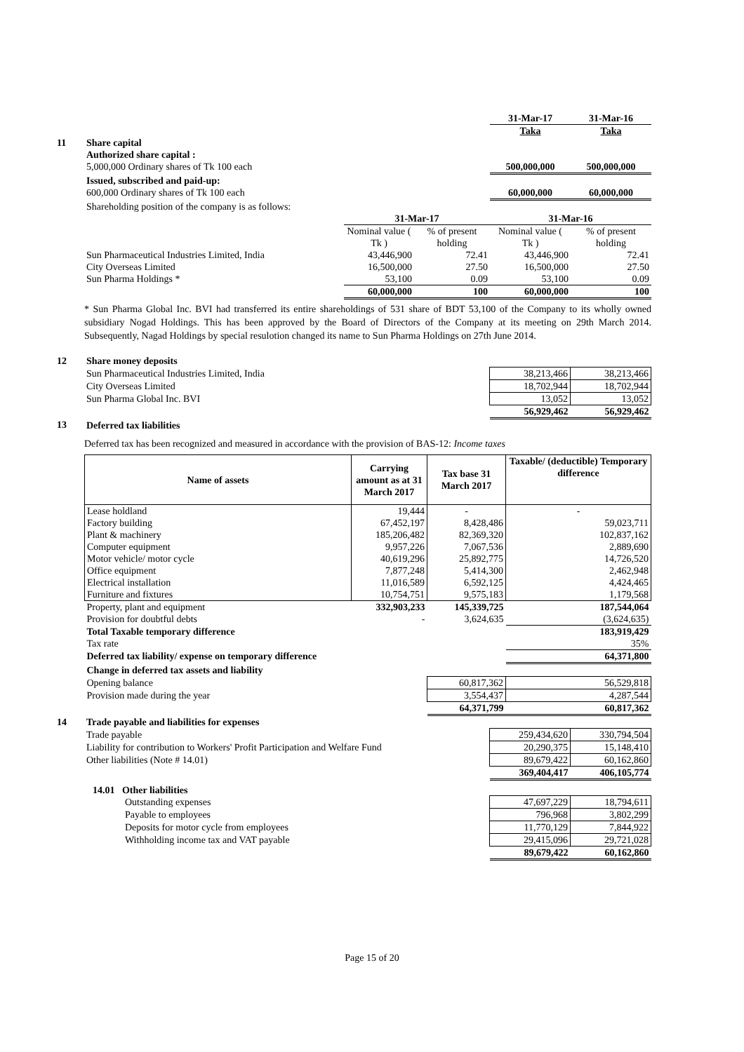| | | | | 31-Mar-17 | 31-Mar-16 |
| | | | | Taka | Taka |
| 11 | Share capital | | | | |
| | Authorized share capital : | | | | |
| | 5,000,000 Ordinary shares of Tk 100 each | | | 500,000,000 | 500,000,000 |
| | Issued, subscribed and paid-up: | | | | |
| | 600,000 Ordinary shares of Tk 100 each | | | 60,000,000 | 60,000,000 |
| | Shareholding position of the company is as follows: | | | | |
| | | 31-Mar-17 | | 31-Mar-16 | |
| | | Nominal value ( Tk ) | % of present holding | Nominal value ( Tk ) | % of present holding |
| | Sun Pharmaceutical Industries Limited, India | 43,446,900 | 72.41 | 43,446,900 | 72.41 |
| | City Overseas Limited | 16,500,000 | 27.50 | 16,500,000 | 27.50 |
| | Sun Pharma Holdings * | 53,100 | 0.09 | 53,100 | 0.09 |
| | | 60,000,000 | 100 | 60,000,000 | 100 |
* Sun Pharma Global Inc. BVI had transferred its entire shareholdings of 531 share of BDT 53,100 of the Company to its wholly owned subsidiary Nogad Holdings. This has been approved by the Board of Directors of the Company at its meeting on 29th March 2014. Subsequently, Nagad Holdings by special resulotion changed its name to Sun Pharma Holdings on 27th June 2014.
| 12 | Share money deposits | | |
| | Sun Pharmaceutical Industries Limited, India | 38,213,466 | 38,213,466 |
| | City Overseas Limited | 18,702,944 | 18,702,944 |
| | Sun Pharma Global Inc. BVI | 13,052 | 13,052 |
| | | 56,929,462 | 56,929,462 |
| 13 | Deferred tax liabilities | | |
Deferred tax has been recognized and measured in accordance with the provision of BAS-12: Income taxes
| Name of assets | Carrying amount as at 31 March 2017 | Tax base 31 March 2017 | Taxable/ (deductible) Temporary difference |
| --- | --- | --- | --- |
| Lease holdland | 19,444 | - | - |
| Factory building | 67,452,197 | 8,428,486 | 59,023,711 |
| Plant & machinery | 185,206,482 | 82,369,320 | 102,837,162 |
| Computer equipment | 9,957,226 | 7,067,536 | 2,889,690 |
| Motor vehicle/ motor cycle | 40,619,296 | 25,892,775 | 14,726,520 |
| Office equipment | 7,877,248 | 5,414,300 | 2,462,948 |
| Electrical installation | 11,016,589 | 6,592,125 | 4,424,465 |
| Furniture and fixtures | 10,754,751 | 9,575,183 | 1,179,568 |
| Property, plant and equipment | 332,903,233 | 145,339,725 | 187,544,064 |
| Provision for doubtful debts | - | 3,624,635 | (3,624,635) |
| Total Taxable temporary difference | | | 183,919,429 |
| Tax rate | | | 35% |
| Deferred tax liability/ expense on temporary difference | | | 64,371,800 |
| Change in deferred tax assets and liability | | | |
| Opening balance | | 60,817,362 | 56,529,818 |
| Provision made during the year | | 3,554,437 | 4,287,544 |
| | | 64,371,799 | 60,817,362 |
| 14 | Trade payable and liabilities for expenses | | |
| | Trade payable | 259,434,620 | 330,794,504 |
| | Liability for contribution to Workers' Profit Participation and Welfare Fund | 20,290,375 | 15,148,410 |
| | Other liabilities (Note # 14.01) | 89,679,422 | 60,162,860 |
| | | 369,404,417 | 406,105,774 |
| | 14.01 Other liabilities | | |
| | Outstanding expenses | 47,697,229 | 18,794,611 |
| | Payable to employees | 796,968 | 3,802,299 |
| | Deposits for motor cycle from employees | 11,770,129 | 7,844,922 |
| | Withholding income tax and VAT payable | 29,415,096 | 29,721,028 |
| | | 89,679,422 | 60,162,860 |
Page 15 of 20